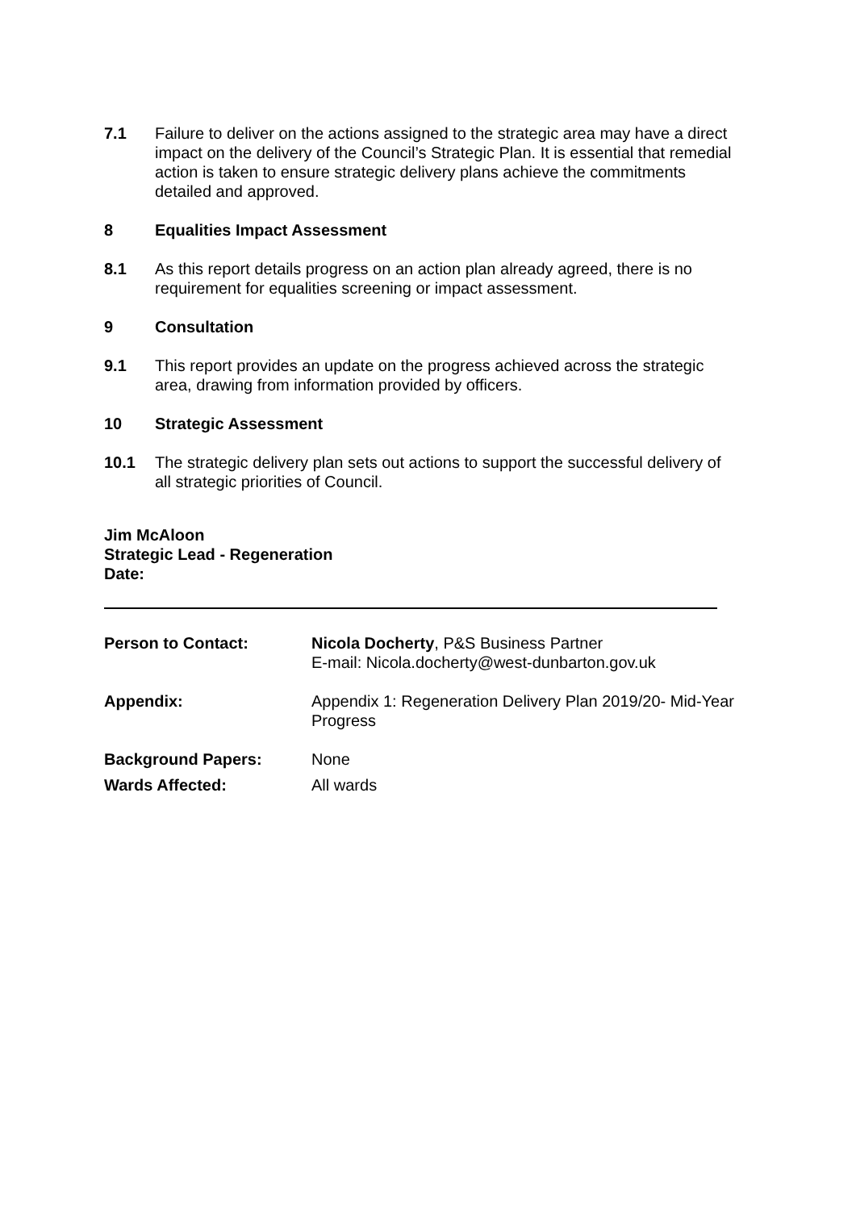7.1 Failure to deliver on the actions assigned to the strategic area may have a direct impact on the delivery of the Council’s Strategic Plan. It is essential that remedial action is taken to ensure strategic delivery plans achieve the commitments detailed and approved.
8 Equalities Impact Assessment
8.1 As this report details progress on an action plan already agreed, there is no requirement for equalities screening or impact assessment.
9 Consultation
9.1 This report provides an update on the progress achieved across the strategic area, drawing from information provided by officers.
10 Strategic Assessment
10.1 The strategic delivery plan sets out actions to support the successful delivery of all strategic priorities of Council.
Jim McAloon
Strategic Lead - Regeneration
Date:
Person to Contact: Nicola Docherty, P&S Business Partner
E-mail: Nicola.docherty@west-dunbarton.gov.uk
Appendix: Appendix 1: Regeneration Delivery Plan 2019/20- Mid-Year Progress
Background Papers: None
Wards Affected: All wards